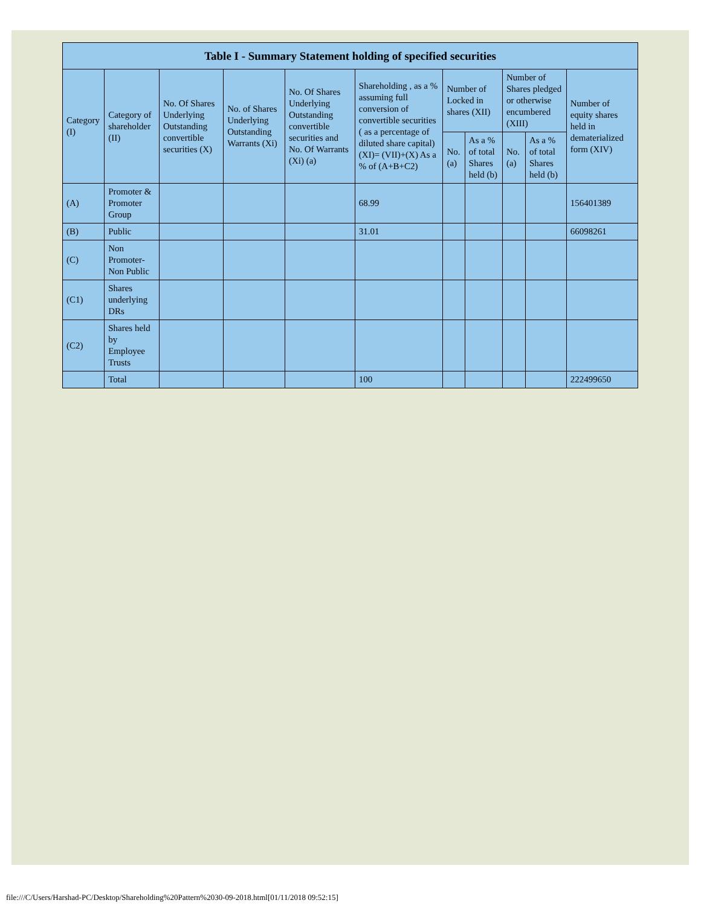| Table I - Summary Statement holding of specified securities | | | | | | | | | | |
| --- | --- | --- | --- | --- | --- | --- | --- | --- | --- | --- |
| Category (I) | Category of shareholder (II) | No. Of Shares Underlying Outstanding convertible securities (X) | No. of Shares Underlying Outstanding Warrants (Xi) | No. Of Shares Underlying Outstanding convertible securities and No. Of Warrants (Xi) (a) | Shareholding , as a % assuming full conversion of convertible securities ( as a percentage of diluted share capital) (XI)= (VII)+(X) As a % of (A+B+C2) | Number of Locked in shares (XII) | | Number of Shares pledged or otherwise encumbered (XIII) | | Number of equity shares held in dematerialized form (XIV) |
| | | | | | | No. (a) | As a % of total Shares held (b) | No. (a) | As a % of total Shares held (b) | |
| (A) | Promoter & Promoter Group | | | | 68.99 | | | | | 156401389 |
| (B) | Public | | | | 31.01 | | | | | 66098261 |
| (C) | Non Promoter- Non Public | | | | | | | | | |
| (C1) | Shares underlying DRs | | | | | | | | | |
| (C2) | Shares held by Employee Trusts | | | | | | | | | |
| | Total | | | | 100 | | | | | 222499650 |
file:///C/Users/Harshad-PC/Desktop/Shareholding%20Pattern%2030-09-2018.html[01/11/2018 09:52:15]